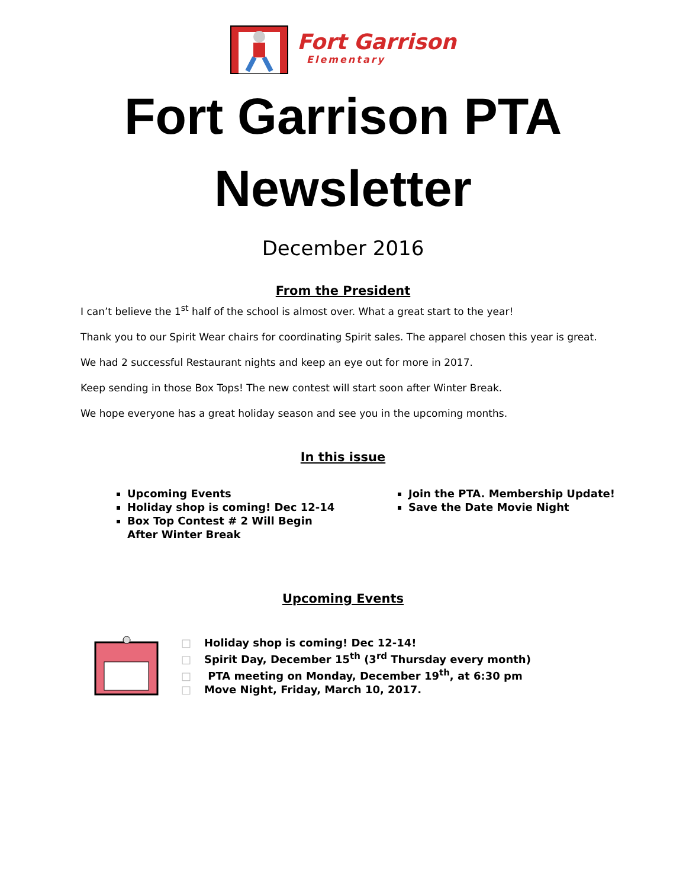Fort Garrison
Elementary
Fort Garrison PTA
Newsletter
December 2016
From the President
I can’t believe the 1<sup>st</sup> half of the school is almost over. What a great start to the year!
Thank you to our Spirit Wear chairs for coordinating Spirit sales. The apparel chosen this year is great.
We had 2 successful Restaurant nights and keep an eye out for more in 2017.
Keep sending in those Box Tops! The new contest will start soon after Winter Break.
We hope everyone has a great holiday season and see you in the upcoming months.
In this issue
Upcoming Events
Holiday shop is coming! Dec 12-14
Box Top Contest # 2 Will Begin After Winter Break
Join the PTA. Membership Update!
Save the Date Movie Night
Upcoming Events
□ Holiday shop is coming! Dec 12-14!
□ Spirit Day, December 15<sup>th</sup> (3<sup>rd</sup> Thursday every month)
□ PTA meeting on Monday, December 19<sup>th</sup>, at 6:30 pm
□ Move Night, Friday, March 10, 2017.